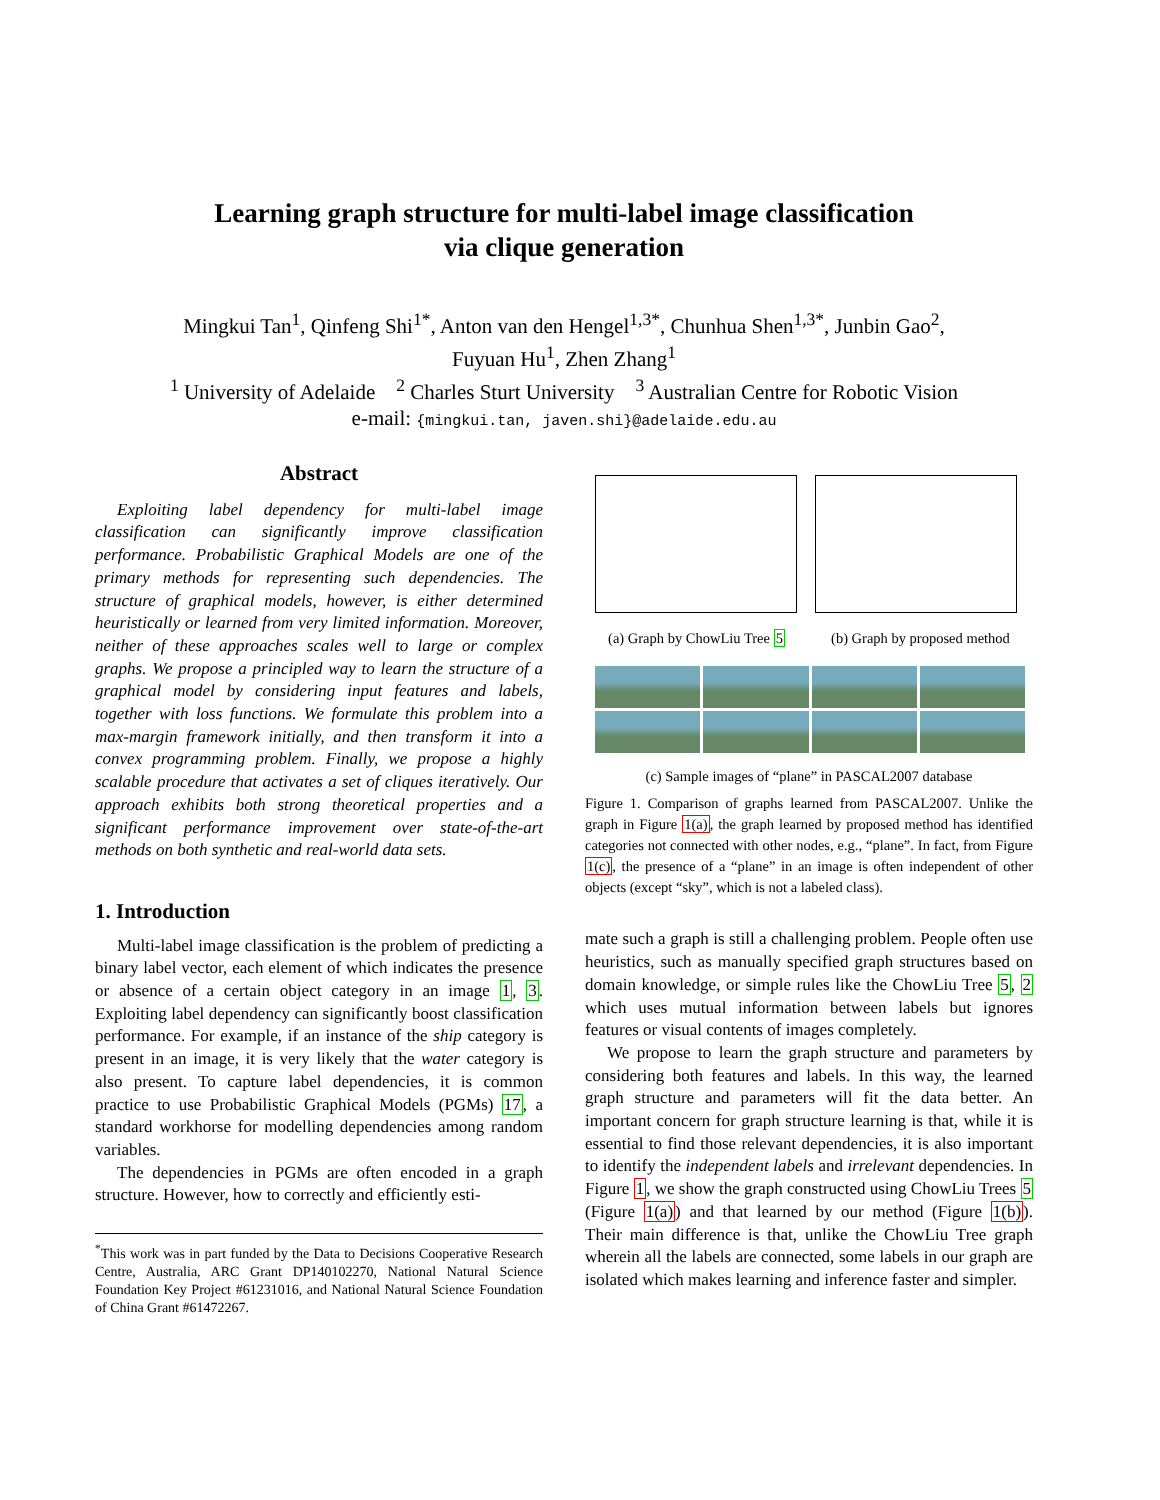Learning graph structure for multi-label image classification
via clique generation
Mingkui Tan<sup>1</sup>, Qinfeng Shi<sup>1</sup><sup>*</sup>, Anton van den Hengel<sup>1,3</sup><sup>*</sup>, Chunhua Shen<sup>1,3</sup><sup>*</sup>, Junbin Gao<sup>2</sup>,
Fuyuan Hu<sup>1</sup>, Zhen Zhang<sup>1</sup>
<sup>1</sup> University of Adelaide <sup>2</sup> Charles Sturt University <sup>3</sup> Australian Centre for Robotic Vision
e-mail: {mingkui.tan, javen.shi}@adelaide.edu.au
Abstract
Exploiting label dependency for multi-label image classification can significantly improve classification performance. Probabilistic Graphical Models are one of the primary methods for representing such dependencies. The structure of graphical models, however, is either determined heuristically or learned from very limited information. Moreover, neither of these approaches scales well to large or complex graphs. We propose a principled way to learn the structure of a graphical model by considering input features and labels, together with loss functions. We formulate this problem into a max-margin framework initially, and then transform it into a convex programming problem. Finally, we propose a highly scalable procedure that activates a set of cliques iteratively. Our approach exhibits both strong theoretical properties and a significant performance improvement over state-of-the-art methods on both synthetic and real-world data sets.
1. Introduction
Multi-label image classification is the problem of predicting a binary label vector, each element of which indicates the presence or absence of a certain object category in an image 1, 3. Exploiting label dependency can significantly boost classification performance. For example, if an instance of the ship category is present in an image, it is very likely that the water category is also present. To capture label dependencies, it is common practice to use Probabilistic Graphical Models (PGMs) 17, a standard workhorse for modelling dependencies among random variables.
The dependencies in PGMs are often encoded in a graph structure. However, how to correctly and efficiently esti-
<sup>*</sup> This work was in part funded by the Data to Decisions Cooperative Research Centre, Australia, ARC Grant DP140102270, National Natural Science Foundation Key Project #61231016, and National Natural Science Foundation of China Grant #61472267.
(a) Graph by ChowLiu Tree 5 (b) Graph by proposed method
(c) Sample images of “plane” in PASCAL2007 database
Figure 1. Comparison of graphs learned from PASCAL2007. Unlike the graph in Figure 1(a), the graph learned by proposed method has identified categories not connected with other nodes, e.g., “plane”. In fact, from Figure 1(c), the presence of a “plane” in an image is often independent of other objects (except “sky”, which is not a labeled class).
mate such a graph is still a challenging problem. People often use heuristics, such as manually specified graph structures based on domain knowledge, or simple rules like the ChowLiu Tree 5, 2 which uses mutual information between labels but ignores features or visual contents of images completely.
We propose to learn the graph structure and parameters by considering both features and labels. In this way, the learned graph structure and parameters will fit the data better. An important concern for graph structure learning is that, while it is essential to find those relevant dependencies, it is also important to identify the independent labels and irrelevant dependencies. In Figure 1, we show the graph constructed using ChowLiu Trees 5 (Figure 1(a)) and that learned by our method (Figure 1(b)). Their main difference is that, unlike the ChowLiu Tree graph wherein all the labels are connected, some labels in our graph are isolated which makes learning and inference faster and simpler.